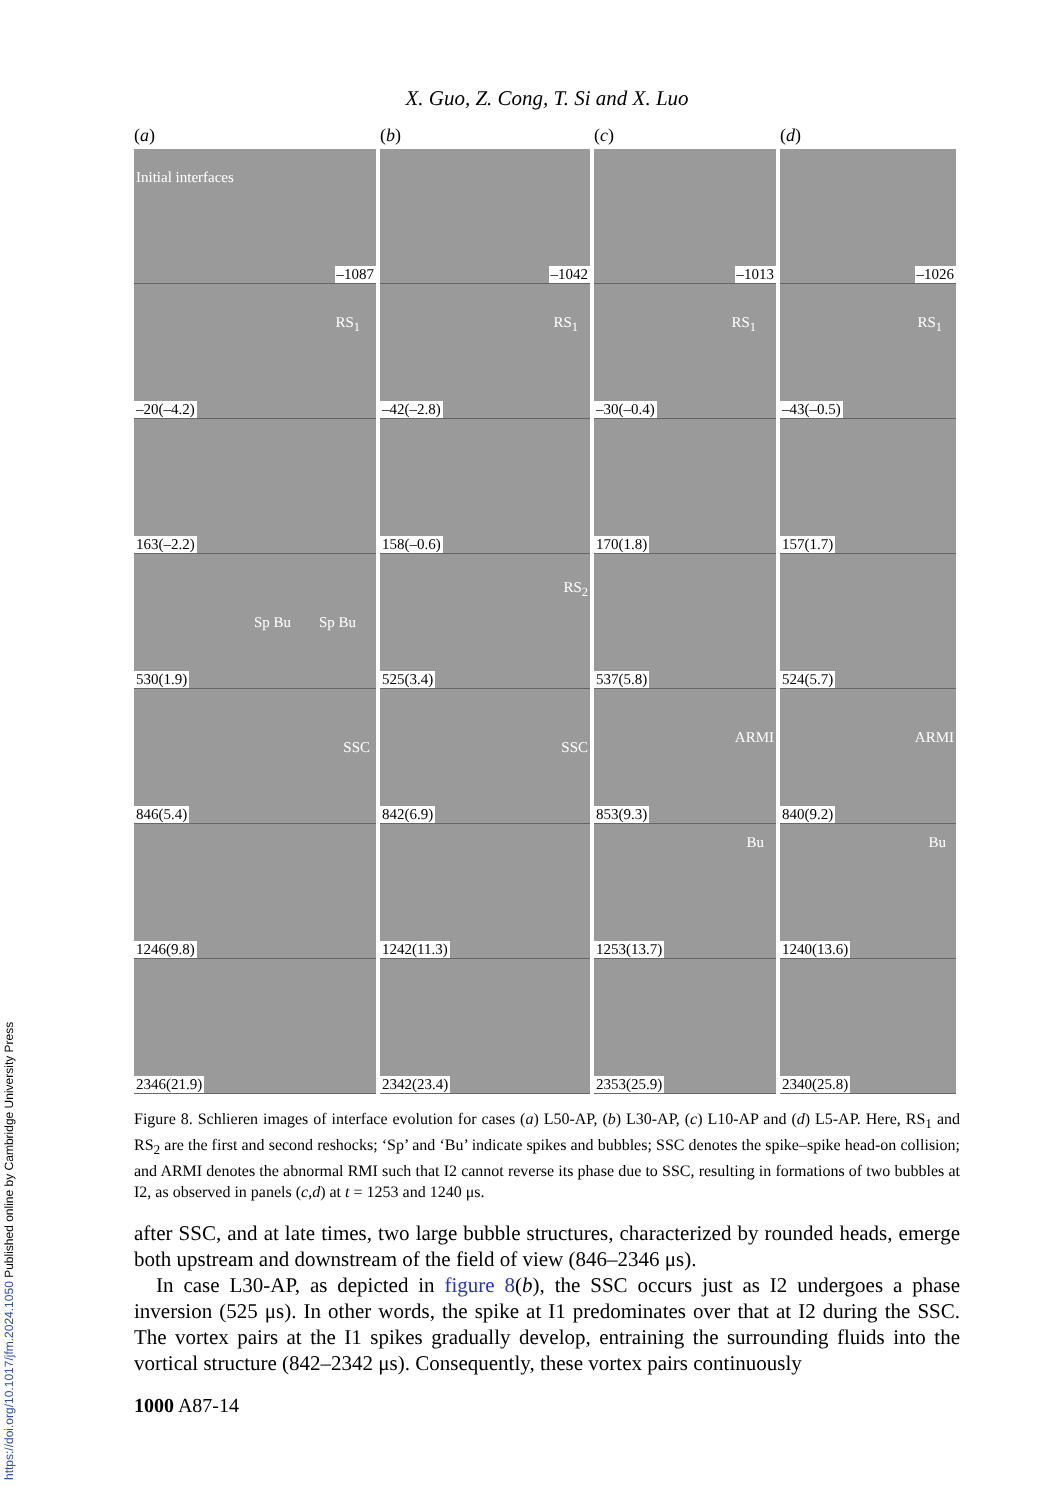https://doi.org/10.1017/jfm.2024.1050 Published online by Cambridge University Press
X. Guo, Z. Cong, T. Si and X. Luo
(a)
Initial interfaces
–1087
RS<sub>1</sub>
–20(–4.2)
163(–2.2)
Sp Bu Sp Bu
530(1.9)
SSC
846(5.4)
1246(9.8)
2346(21.9)
(b)
–1042
RS<sub>1</sub>
–42(–2.8)
158(–0.6)
RS<sub>2</sub>
525(3.4)
SSC
842(6.9)
1242(11.3)
2342(23.4)
(c)
–1013
RS<sub>1</sub>
–30(–0.4)
170(1.8)
537(5.8)
ARMI
853(9.3)
Bu
1253(13.7)
2353(25.9)
(d)
–1026
RS<sub>1</sub>
–43(–0.5)
157(1.7)
524(5.7)
ARMI
840(9.2)
Bu
1240(13.6)
2340(25.8)
Figure 8. Schlieren images of interface evolution for cases (a) L50-AP, (b) L30-AP, (c) L10-AP and (d) L5-AP. Here, RS<sub>1</sub> and RS<sub>2</sub> are the first and second reshocks; ‘Sp’ and ‘Bu’ indicate spikes and bubbles; SSC denotes the spike–spike head-on collision; and ARMI denotes the abnormal RMI such that I2 cannot reverse its phase due to SSC, resulting in formations of two bubbles at I2, as observed in panels (c,d) at t = 1253 and 1240 μs.
after SSC, and at late times, two large bubble structures, characterized by rounded heads, emerge both upstream and downstream of the field of view (846–2346 μs).
In case L30-AP, as depicted in figure 8(b), the SSC occurs just as I2 undergoes a phase inversion (525 μs). In other words, the spike at I1 predominates over that at I2 during the SSC. The vortex pairs at the I1 spikes gradually develop, entraining the surrounding fluids into the vortical structure (842–2342 μs). Consequently, these vortex pairs continuously
1000 A87-14